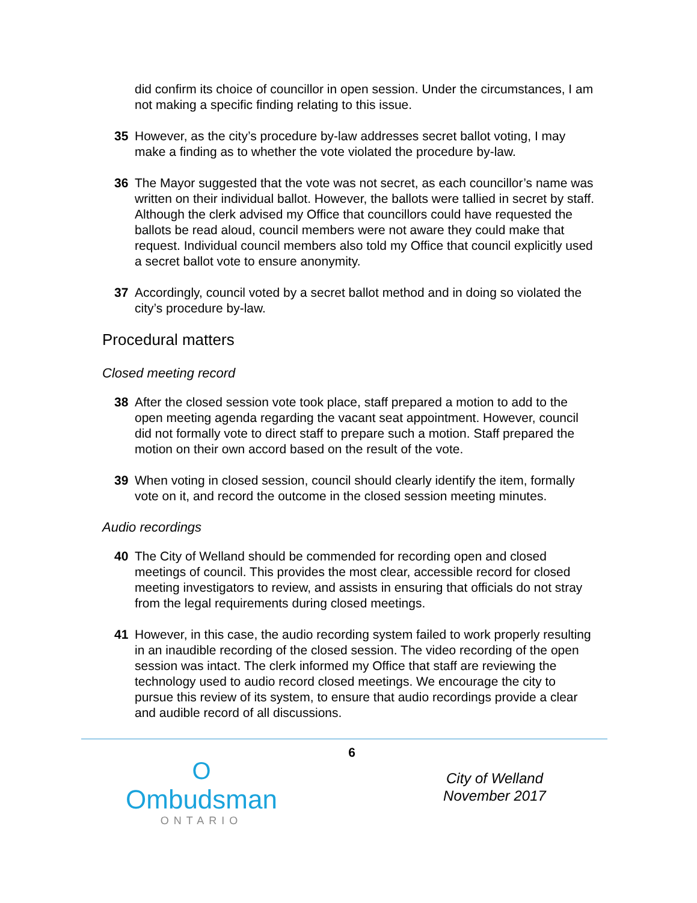did confirm its choice of councillor in open session. Under the circumstances, I am not making a specific finding relating to this issue.
35 However, as the city’s procedure by-law addresses secret ballot voting, I may make a finding as to whether the vote violated the procedure by-law.
36 The Mayor suggested that the vote was not secret, as each councillor’s name was written on their individual ballot. However, the ballots were tallied in secret by staff. Although the clerk advised my Office that councillors could have requested the ballots be read aloud, council members were not aware they could make that request. Individual council members also told my Office that council explicitly used a secret ballot vote to ensure anonymity.
37 Accordingly, council voted by a secret ballot method and in doing so violated the city’s procedure by-law.
Procedural matters
Closed meeting record
38 After the closed session vote took place, staff prepared a motion to add to the open meeting agenda regarding the vacant seat appointment. However, council did not formally vote to direct staff to prepare such a motion. Staff prepared the motion on their own accord based on the result of the vote.
39 When voting in closed session, council should clearly identify the item, formally vote on it, and record the outcome in the closed session meeting minutes.
Audio recordings
40 The City of Welland should be commended for recording open and closed meetings of council. This provides the most clear, accessible record for closed meeting investigators to review, and assists in ensuring that officials do not stray from the legal requirements during closed meetings.
41 However, in this case, the audio recording system failed to work properly resulting in an inaudible recording of the closed session. The video recording of the open session was intact. The clerk informed my Office that staff are reviewing the technology used to audio record closed meetings. We encourage the city to pursue this review of its system, to ensure that audio recordings provide a clear and audible record of all discussions.
O
Ombudsman
ONTARIO
6
City of Welland
November 2017